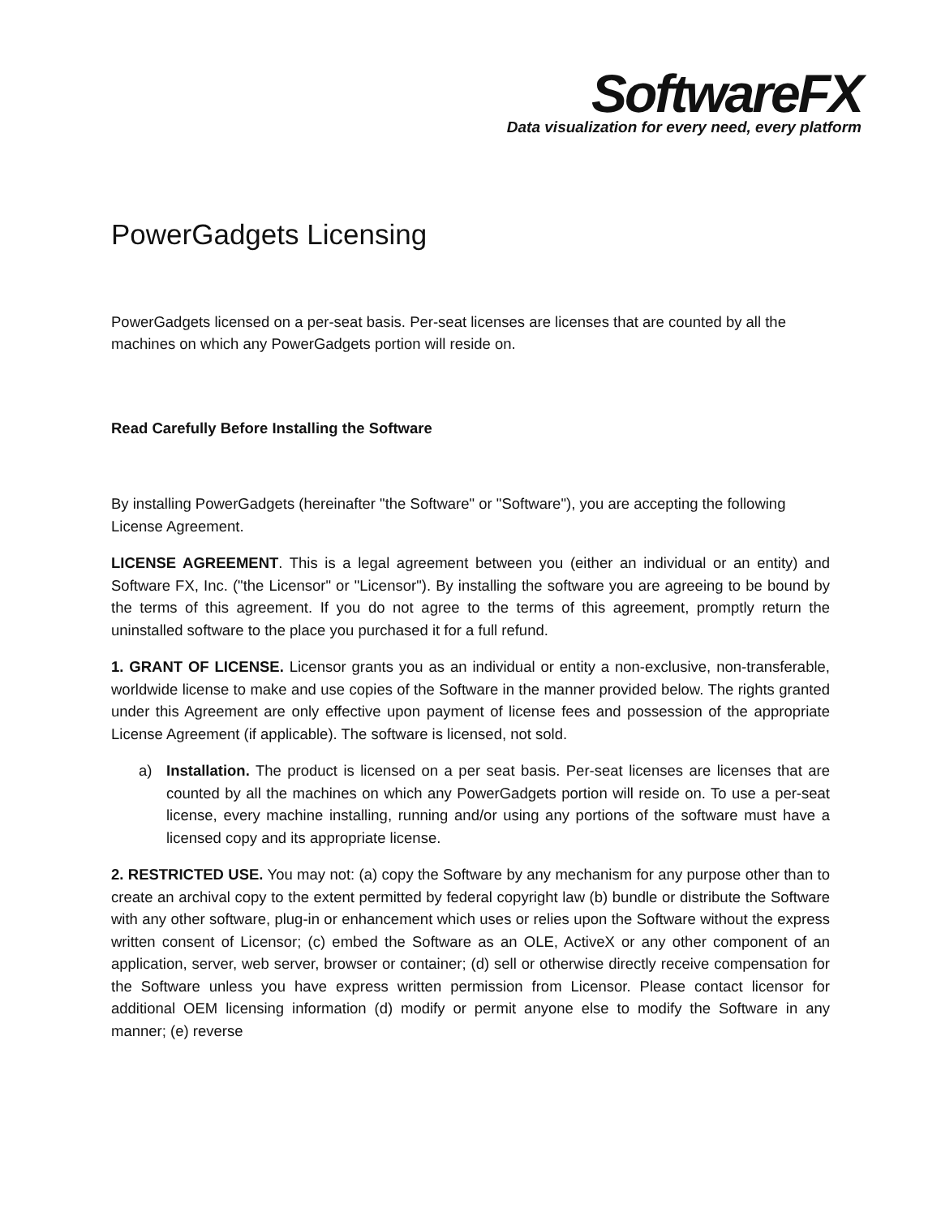SoftwareFX
Data visualization for every need, every platform
PowerGadgets Licensing
PowerGadgets licensed on a per-seat basis. Per-seat licenses are licenses that are counted by all the machines on which any PowerGadgets portion will reside on.
Read Carefully Before Installing the Software
By installing PowerGadgets (hereinafter "the Software" or "Software"), you are accepting the following License Agreement.
LICENSE AGREEMENT. This is a legal agreement between you (either an individual or an entity) and Software FX, Inc. ("the Licensor" or "Licensor"). By installing the software you are agreeing to be bound by the terms of this agreement. If you do not agree to the terms of this agreement, promptly return the uninstalled software to the place you purchased it for a full refund.
1. GRANT OF LICENSE. Licensor grants you as an individual or entity a non-exclusive, non-transferable, worldwide license to make and use copies of the Software in the manner provided below. The rights granted under this Agreement are only effective upon payment of license fees and possession of the appropriate License Agreement (if applicable). The software is licensed, not sold.
a) Installation. The product is licensed on a per seat basis. Per-seat licenses are licenses that are counted by all the machines on which any PowerGadgets portion will reside on. To use a per-seat license, every machine installing, running and/or using any portions of the software must have a licensed copy and its appropriate license.
2. RESTRICTED USE. You may not: (a) copy the Software by any mechanism for any purpose other than to create an archival copy to the extent permitted by federal copyright law (b) bundle or distribute the Software with any other software, plug-in or enhancement which uses or relies upon the Software without the express written consent of Licensor; (c) embed the Software as an OLE, ActiveX or any other component of an application, server, web server, browser or container; (d) sell or otherwise directly receive compensation for the Software unless you have express written permission from Licensor. Please contact licensor for additional OEM licensing information (d) modify or permit anyone else to modify the Software in any manner; (e) reverse